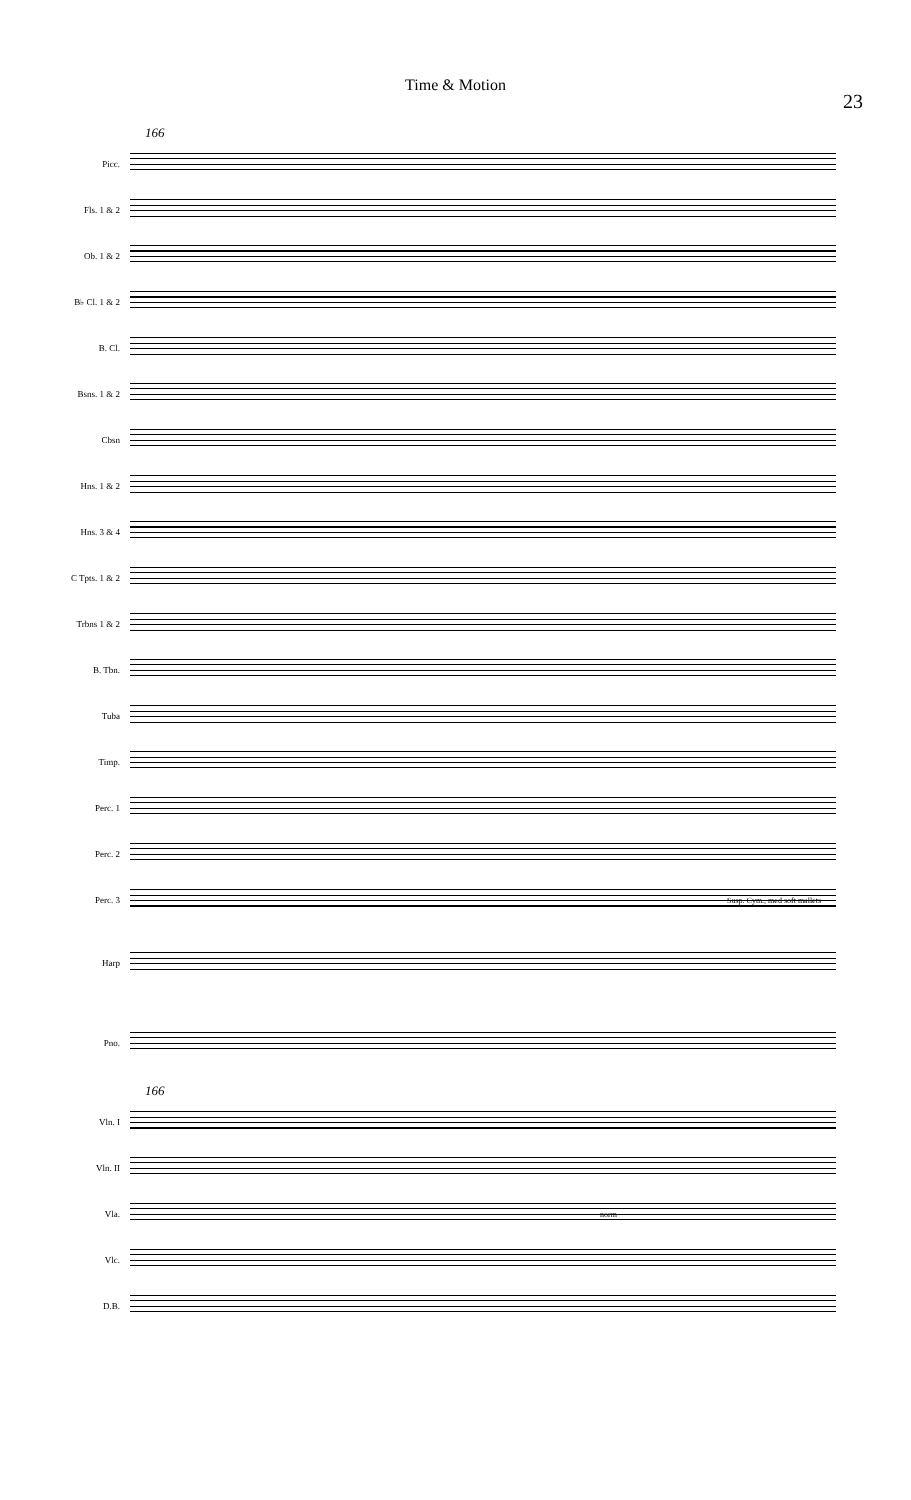Time & Motion
23
166
Picc.
Fls. 1 & 2
Ob. 1 & 2
B♭ Cl. 1 & 2
B. Cl.
Bsns. 1 & 2
Cbsn
Hns. 1 & 2
Hns. 3 & 4
C Tpts. 1 & 2
Trbns 1 & 2
B. Tbn.
Tuba
Timp.
Perc. 1
Perc. 2
Perc. 3
Susp. Cym., med soft mallets
Harp
Pno.
166
Vln. I
Vln. II
Vla.
norm
Vlc.
D.B.